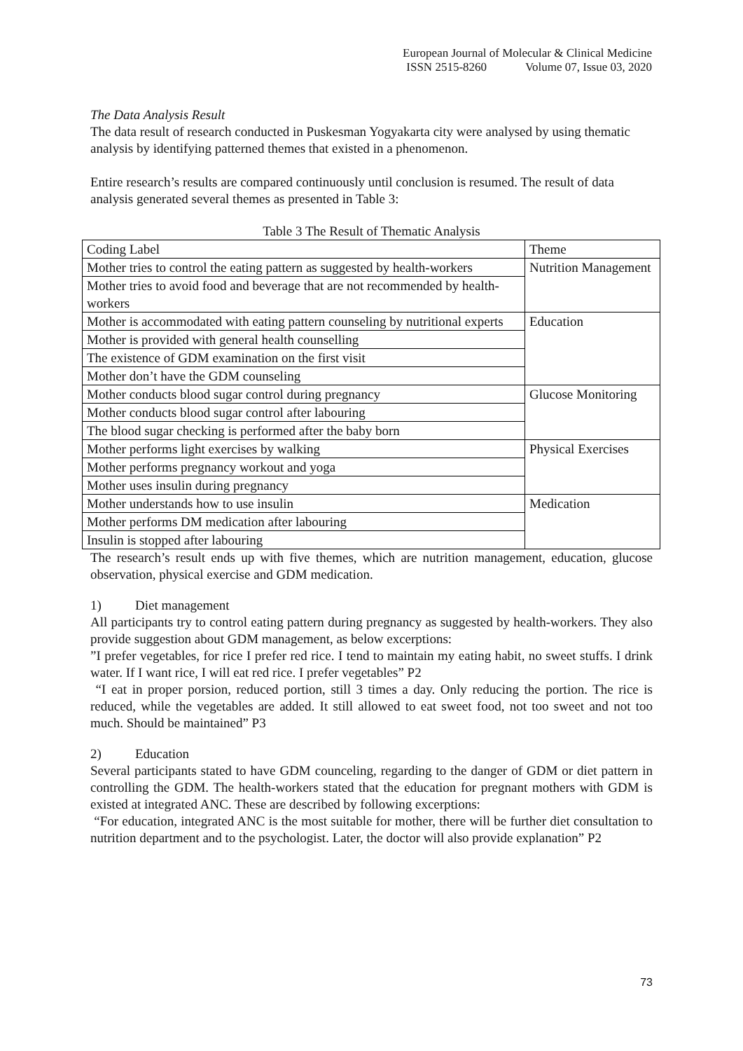European Journal of Molecular & Clinical Medicine
ISSN 2515-8260 Volume 07, Issue 03, 2020
The Data Analysis Result
The data result of research conducted in Puskesman Yogyakarta city were analysed by using thematic analysis by identifying patterned themes that existed in a phenomenon.
Entire research’s results are compared continuously until conclusion is resumed. The result of data analysis generated several themes as presented in Table 3:
Table 3 The Result of Thematic Analysis
| Coding Label | Theme |
| Mother tries to control the eating pattern as suggested by health-workers | Nutrition Management |
| Mother tries to avoid food and beverage that are not recommended by health-workers | |
| Mother is accommodated with eating pattern counseling by nutritional experts | Education |
| Mother is provided with general health counselling | |
| The existence of GDM examination on the first visit | |
| Mother don’t have the GDM counseling | |
| Mother conducts blood sugar control during pregnancy | Glucose Monitoring |
| Mother conducts blood sugar control after labouring | |
| The blood sugar checking is performed after the baby born | |
| Mother performs light exercises by walking | Physical Exercises |
| Mother performs pregnancy workout and yoga | |
| Mother uses insulin during pregnancy | |
| Mother understands how to use insulin | Medication |
| Mother performs DM medication after labouring | |
| Insulin is stopped after labouring | |
The research’s result ends up with five themes, which are nutrition management, education, glucose observation, physical exercise and GDM medication.
1) Diet management
All participants try to control eating pattern during pregnancy as suggested by health-workers. They also provide suggestion about GDM management, as below excerptions:
”I prefer vegetables, for rice I prefer red rice. I tend to maintain my eating habit, no sweet stuffs. I drink water. If I want rice, I will eat red rice. I prefer vegetables” P2
“I eat in proper porsion, reduced portion, still 3 times a day. Only reducing the portion. The rice is reduced, while the vegetables are added. It still allowed to eat sweet food, not too sweet and not too much. Should be maintained” P3
2) Education
Several participants stated to have GDM counceling, regarding to the danger of GDM or diet pattern in controlling the GDM. The health-workers stated that the education for pregnant mothers with GDM is existed at integrated ANC. These are described by following excerptions:
“For education, integrated ANC is the most suitable for mother, there will be further diet consultation to nutrition department and to the psychologist. Later, the doctor will also provide explanation” P2
73